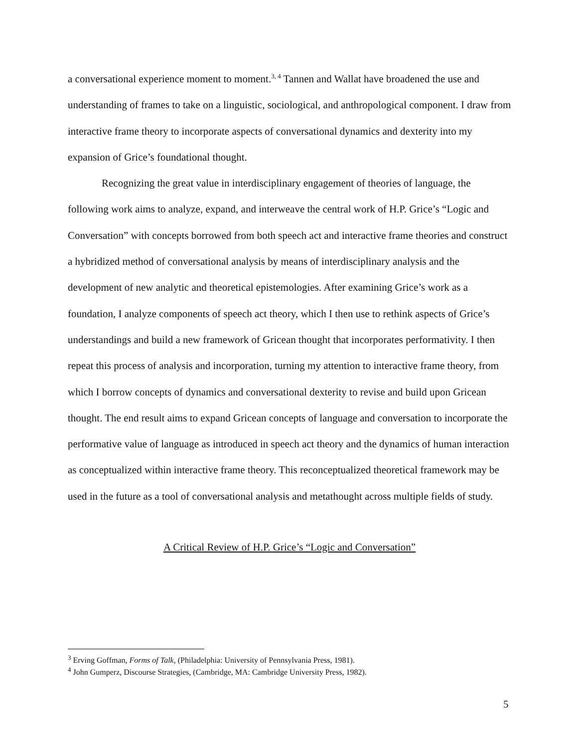a conversational experience moment to moment.<sup>3, 4</sup> Tannen and Wallat have broadened the use and understanding of frames to take on a linguistic, sociological, and anthropological component. I draw from interactive frame theory to incorporate aspects of conversational dynamics and dexterity into my expansion of Grice’s foundational thought.
Recognizing the great value in interdisciplinary engagement of theories of language, the following work aims to analyze, expand, and interweave the central work of H.P. Grice’s “Logic and Conversation” with concepts borrowed from both speech act and interactive frame theories and construct a hybridized method of conversational analysis by means of interdisciplinary analysis and the development of new analytic and theoretical epistemologies. After examining Grice’s work as a foundation, I analyze components of speech act theory, which I then use to rethink aspects of Grice’s understandings and build a new framework of Gricean thought that incorporates performativity. I then repeat this process of analysis and incorporation, turning my attention to interactive frame theory, from which I borrow concepts of dynamics and conversational dexterity to revise and build upon Gricean thought. The end result aims to expand Gricean concepts of language and conversation to incorporate the performative value of language as introduced in speech act theory and the dynamics of human interaction as conceptualized within interactive frame theory. This reconceptualized theoretical framework may be used in the future as a tool of conversational analysis and metathought across multiple fields of study.
A Critical Review of H.P. Grice’s “Logic and Conversation”
<sup>3</sup> Erving Goffman, Forms of Talk, (Philadelphia: University of Pennsylvania Press, 1981).
<sup>4</sup> John Gumperz, Discourse Strategies, (Cambridge, MA: Cambridge University Press, 1982).
5